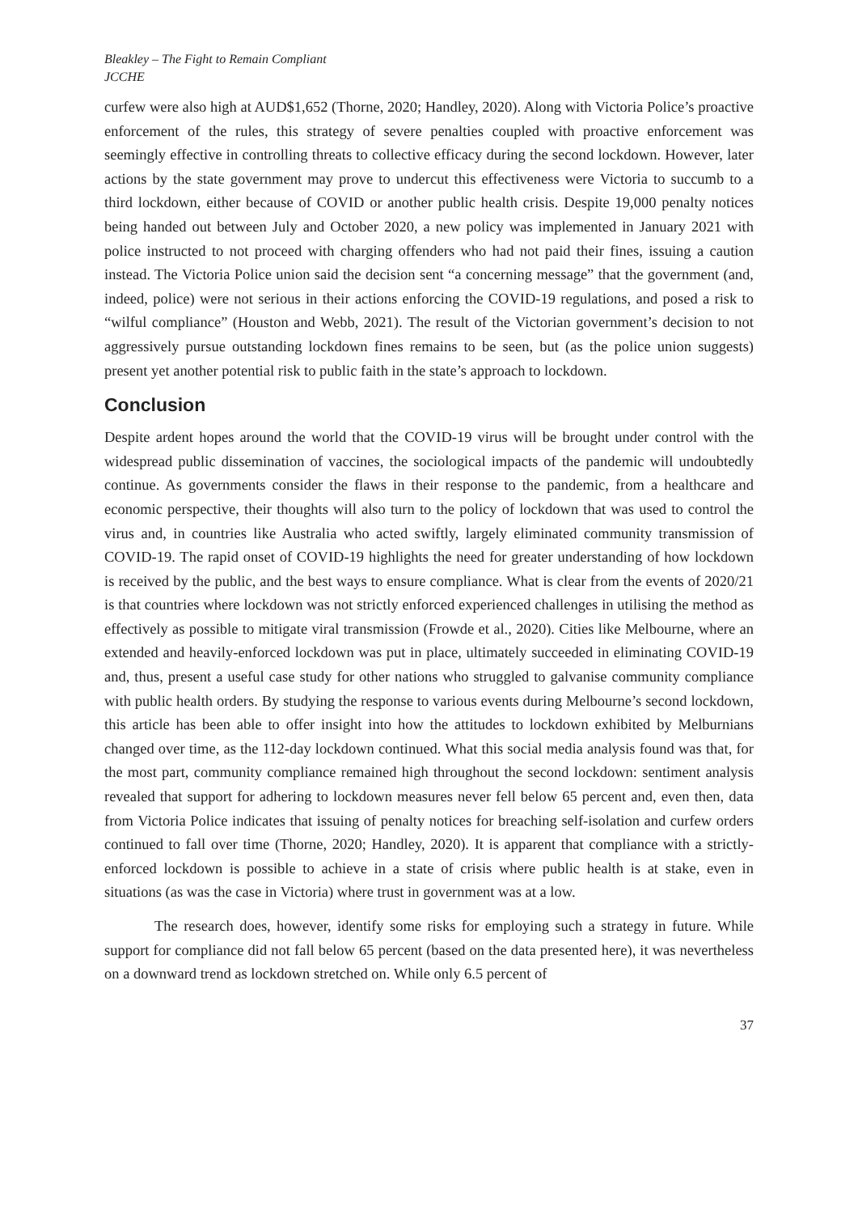Bleakley – The Fight to Remain Compliant
JCCHE
curfew were also high at AUD$1,652 (Thorne, 2020; Handley, 2020). Along with Victoria Police’s proactive enforcement of the rules, this strategy of severe penalties coupled with proactive enforcement was seemingly effective in controlling threats to collective efficacy during the second lockdown. However, later actions by the state government may prove to undercut this effectiveness were Victoria to succumb to a third lockdown, either because of COVID or another public health crisis. Despite 19,000 penalty notices being handed out between July and October 2020, a new policy was implemented in January 2021 with police instructed to not proceed with charging offenders who had not paid their fines, issuing a caution instead. The Victoria Police union said the decision sent “a concerning message” that the government (and, indeed, police) were not serious in their actions enforcing the COVID-19 regulations, and posed a risk to “wilful compliance” (Houston and Webb, 2021). The result of the Victorian government’s decision to not aggressively pursue outstanding lockdown fines remains to be seen, but (as the police union suggests) present yet another potential risk to public faith in the state’s approach to lockdown.
Conclusion
Despite ardent hopes around the world that the COVID-19 virus will be brought under control with the widespread public dissemination of vaccines, the sociological impacts of the pandemic will undoubtedly continue. As governments consider the flaws in their response to the pandemic, from a healthcare and economic perspective, their thoughts will also turn to the policy of lockdown that was used to control the virus and, in countries like Australia who acted swiftly, largely eliminated community transmission of COVID-19. The rapid onset of COVID-19 highlights the need for greater understanding of how lockdown is received by the public, and the best ways to ensure compliance. What is clear from the events of 2020/21 is that countries where lockdown was not strictly enforced experienced challenges in utilising the method as effectively as possible to mitigate viral transmission (Frowde et al., 2020). Cities like Melbourne, where an extended and heavily-enforced lockdown was put in place, ultimately succeeded in eliminating COVID-19 and, thus, present a useful case study for other nations who struggled to galvanise community compliance with public health orders. By studying the response to various events during Melbourne’s second lockdown, this article has been able to offer insight into how the attitudes to lockdown exhibited by Melburnians changed over time, as the 112-day lockdown continued. What this social media analysis found was that, for the most part, community compliance remained high throughout the second lockdown: sentiment analysis revealed that support for adhering to lockdown measures never fell below 65 percent and, even then, data from Victoria Police indicates that issuing of penalty notices for breaching self-isolation and curfew orders continued to fall over time (Thorne, 2020; Handley, 2020). It is apparent that compliance with a strictly-enforced lockdown is possible to achieve in a state of crisis where public health is at stake, even in situations (as was the case in Victoria) where trust in government was at a low.
The research does, however, identify some risks for employing such a strategy in future. While support for compliance did not fall below 65 percent (based on the data presented here), it was nevertheless on a downward trend as lockdown stretched on. While only 6.5 percent of
37